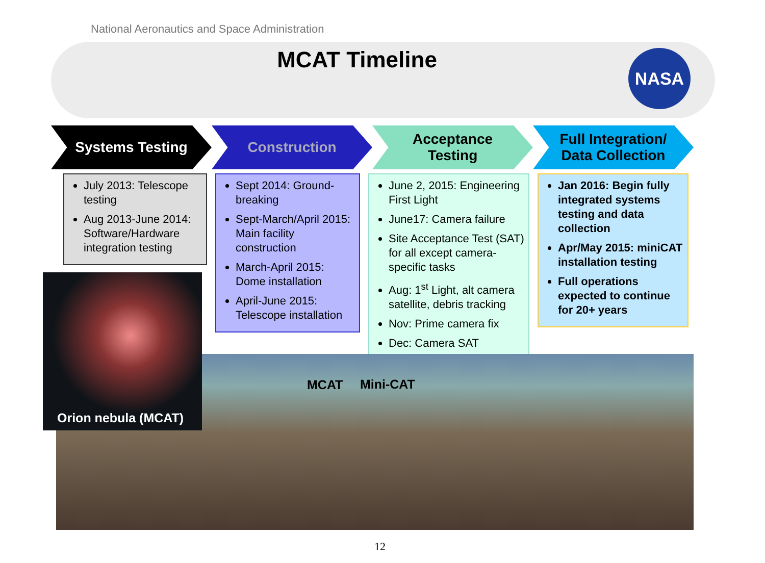National Aeronautics and Space Administration
MCAT Timeline
NASA
Systems Testing Construction Acceptance
Testing
Full Integration/
Data Collection
July 2013: Telescope testing
Aug 2013-June 2014: Software/Hardware integration testing
Sept 2014: Ground-breaking
Sept-March/April 2015: Main facility construction
March-April 2015: Dome installation
April-June 2015: Telescope installation
June 2, 2015: Engineering First Light
June17: Camera failure
Site Acceptance Test (SAT) for all except camera-specific tasks
Aug: 1<sup>st</sup> Light, alt camera satellite, debris tracking
Nov: Prime camera fix
Dec: Camera SAT
Jan 2016: Begin fully integrated systems testing and data collection
Apr/May 2015: miniCAT installation testing
Full operations expected to continue for 20+ years
Orion nebula (MCAT)
MCAT Mini-CAT
12